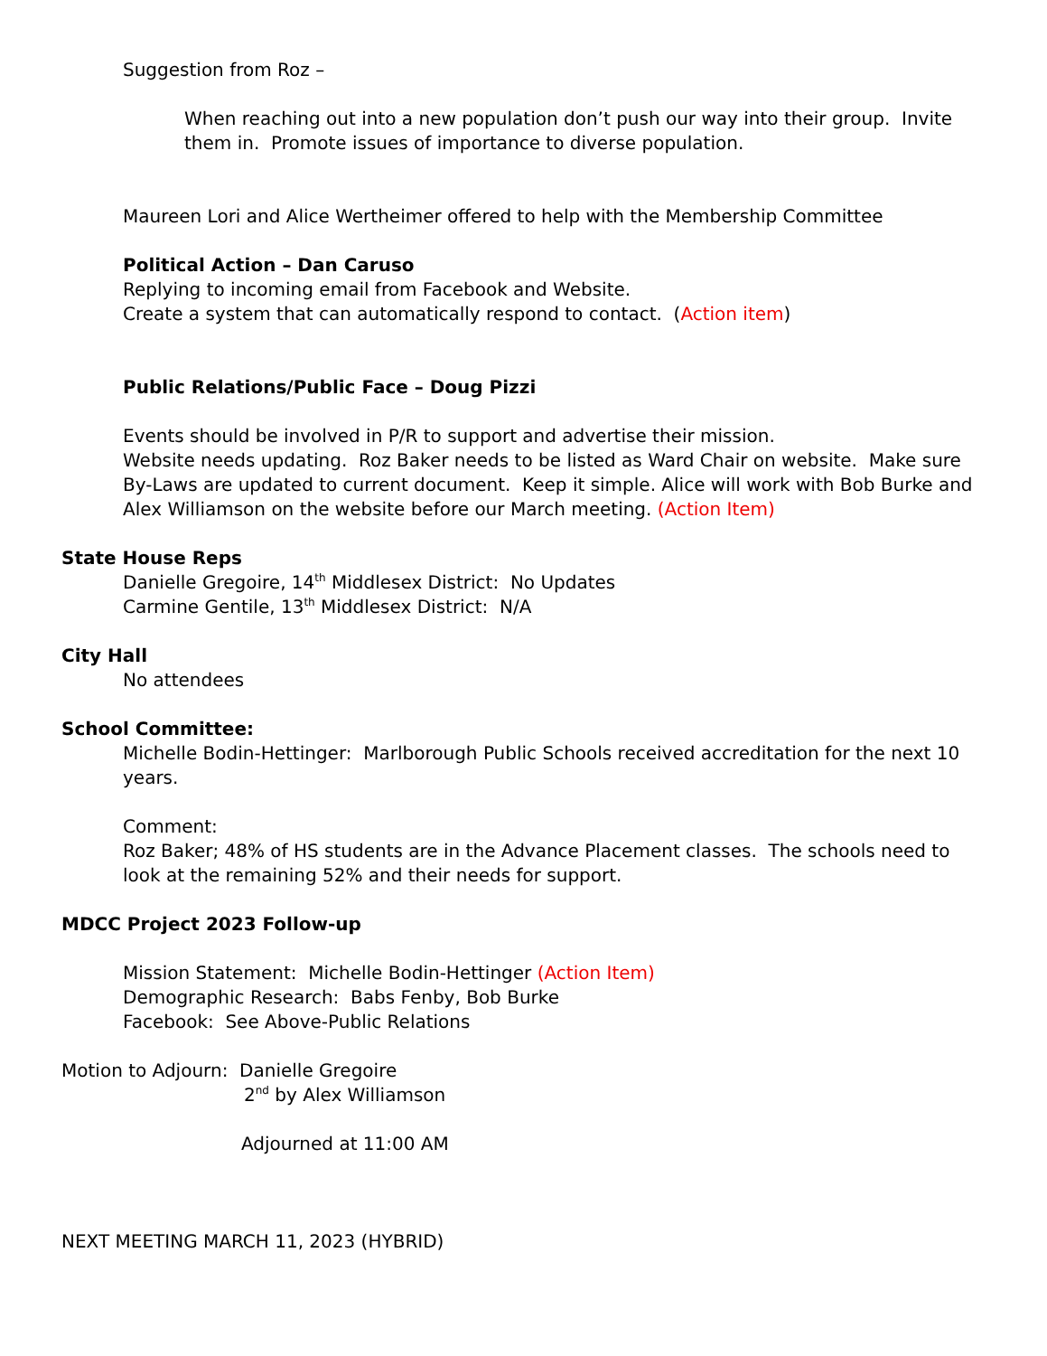Suggestion from Roz –
When reaching out into a new population don’t push our way into their group. Invite them in. Promote issues of importance to diverse population.
Maureen Lori and Alice Wertheimer offered to help with the Membership Committee
Political Action – Dan Caruso
Replying to incoming email from Facebook and Website.
Create a system that can automatically respond to contact. (Action item)
Public Relations/Public Face – Doug Pizzi
Events should be involved in P/R to support and advertise their mission.
Website needs updating. Roz Baker needs to be listed as Ward Chair on website. Make sure By-Laws are updated to current document. Keep it simple. Alice will work with Bob Burke and Alex Williamson on the website before our March meeting. (Action Item)
State House Reps
Danielle Gregoire, 14<sup>th</sup> Middlesex District: No Updates
Carmine Gentile, 13<sup>th</sup> Middlesex District: N/A
City Hall
No attendees
School Committee:
Michelle Bodin-Hettinger: Marlborough Public Schools received accreditation for the next 10 years.
Comment:
Roz Baker; 48% of HS students are in the Advance Placement classes. The schools need to look at the remaining 52% and their needs for support.
MDCC Project 2023 Follow-up
Mission Statement: Michelle Bodin-Hettinger (Action Item)
Demographic Research: Babs Fenby, Bob Burke
Facebook: See Above-Public Relations
Motion to Adjourn: Danielle Gregoire
2<sup>nd</sup> by Alex Williamson
Adjourned at 11:00 AM
NEXT MEETING MARCH 11, 2023 (HYBRID)